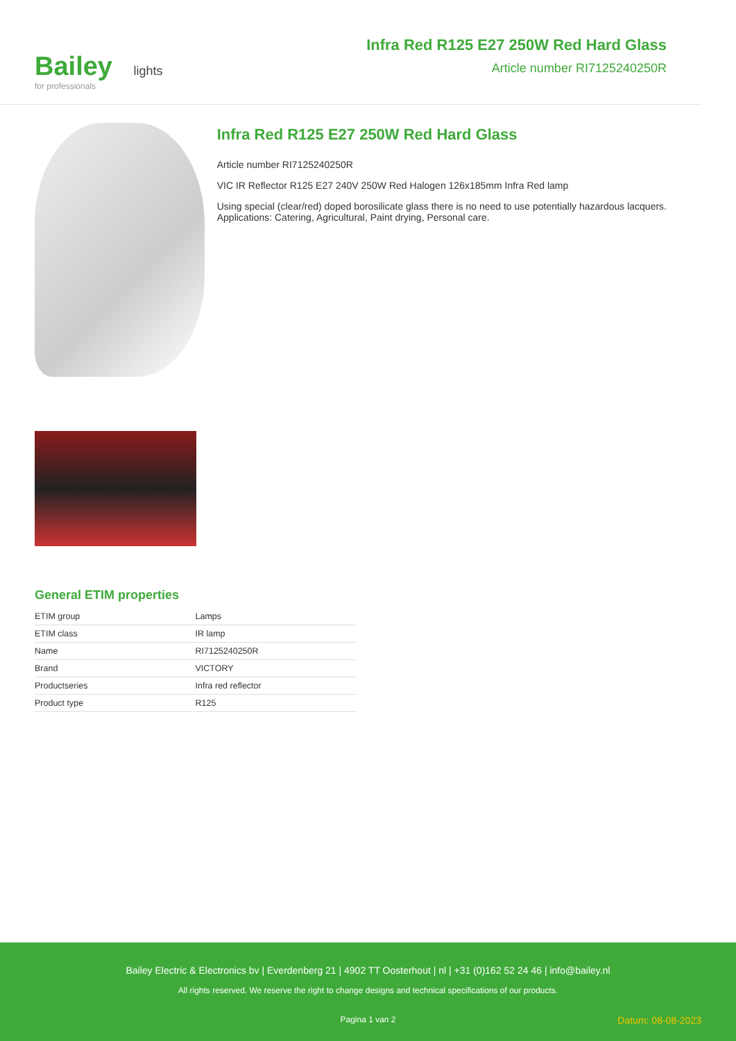Bailey lights
for professionals
Infra Red R125 E27 250W Red Hard Glass
Article number RI7125240250R
Infra Red R125 E27 250W Red Hard Glass
Article number RI7125240250R
VIC IR Reflector R125 E27 240V 250W Red Halogen 126x185mm Infra Red lamp
Using special (clear/red) doped borosilicate glass there is no need to use potentially hazardous lacquers. Applications: Catering, Agricultural, Paint drying, Personal care.
General ETIM properties
| ETIM group | Lamps |
| ETIM class | IR lamp |
| Name | RI7125240250R |
| Brand | VICTORY |
| Productseries | Infra red reflector |
| Product type | R125 |
Bailey Electric & Electronics bv | Everdenberg 21 | 4902 TT Oosterhout | nl | +31 (0)162 52 24 46 | info@bailey.nl
All rights reserved. We reserve the right to change designs and technical specifications of our products.
Pagina 1 van 2 Datum: 08-08-2023